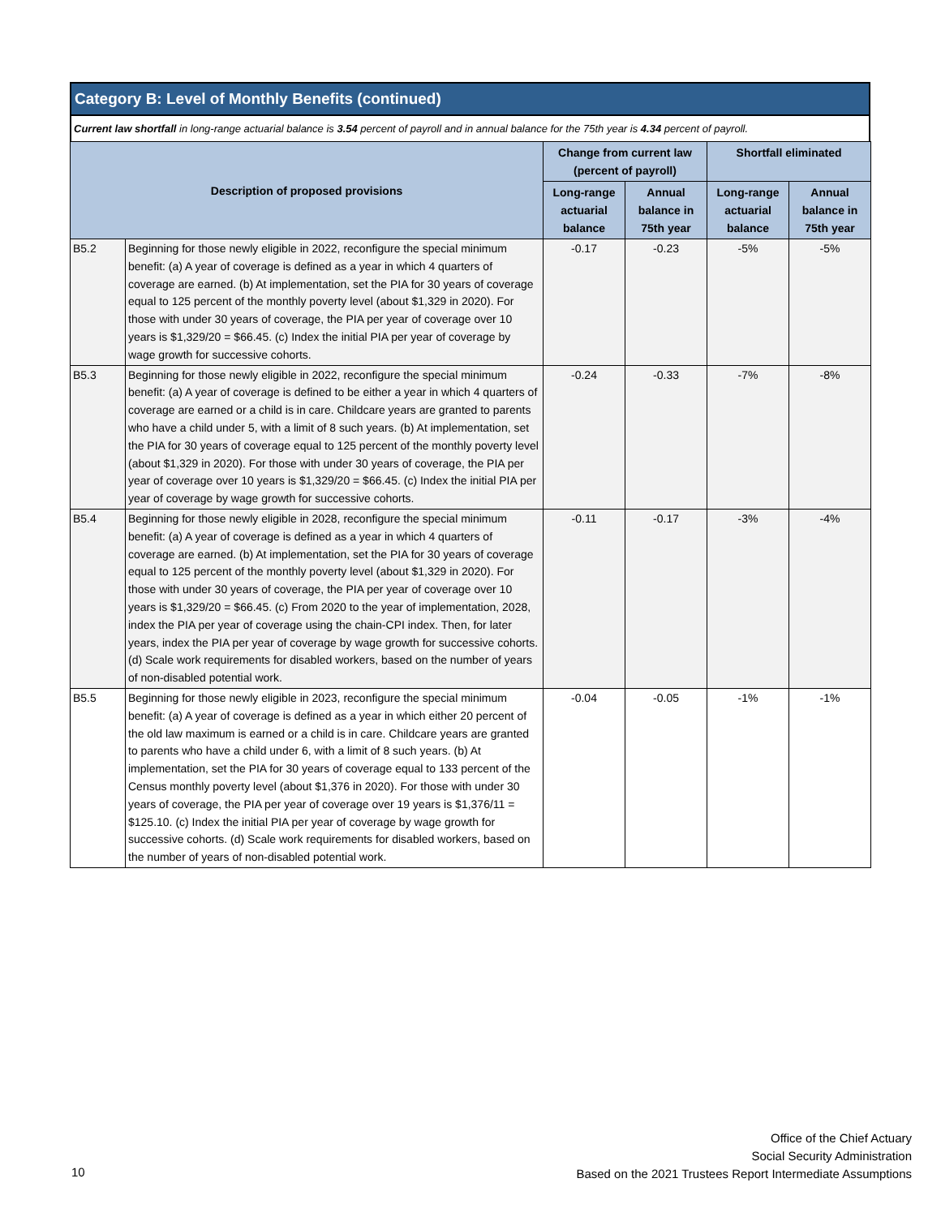Category B: Level of Monthly Benefits (continued)
Current law shortfall in long-range actuarial balance is 3.54 percent of payroll and in annual balance for the 75th year is 4.34 percent of payroll.
| Description of proposed provisions | | Change from current law (percent of payroll) | | Shortfall eliminated | |
| --- | --- | --- | --- | --- | --- |
| | | Long-range actuarial balance | Annual balance in 75th year | Long-range actuarial balance | Annual balance in 75th year |
| B5.2 | Beginning for those newly eligible in 2022, reconfigure the special minimum benefit: (a) A year of coverage is defined as a year in which 4 quarters of coverage are earned. (b) At implementation, set the PIA for 30 years of coverage equal to 125 percent of the monthly poverty level (about $1,329 in 2020). For those with under 30 years of coverage, the PIA per year of coverage over 10 years is $1,329/20 = $66.45. (c) Index the initial PIA per year of coverage by wage growth for successive cohorts. | -0.17 | -0.23 | -5% | -5% |
| B5.3 | Beginning for those newly eligible in 2022, reconfigure the special minimum benefit: (a) A year of coverage is defined to be either a year in which 4 quarters of coverage are earned or a child is in care. Childcare years are granted to parents who have a child under 5, with a limit of 8 such years. (b) At implementation, set the PIA for 30 years of coverage equal to 125 percent of the monthly poverty level (about $1,329 in 2020). For those with under 30 years of coverage, the PIA per year of coverage over 10 years is $1,329/20 = $66.45. (c) Index the initial PIA per year of coverage by wage growth for successive cohorts. | -0.24 | -0.33 | -7% | -8% |
| B5.4 | Beginning for those newly eligible in 2028, reconfigure the special minimum benefit: (a) A year of coverage is defined as a year in which 4 quarters of coverage are earned. (b) At implementation, set the PIA for 30 years of coverage equal to 125 percent of the monthly poverty level (about $1,329 in 2020). For those with under 30 years of coverage, the PIA per year of coverage over 10 years is $1,329/20 = $66.45. (c) From 2020 to the year of implementation, 2028, index the PIA per year of coverage using the chain-CPI index. Then, for later years, index the PIA per year of coverage by wage growth for successive cohorts. (d) Scale work requirements for disabled workers, based on the number of years of non-disabled potential work. | -0.11 | -0.17 | -3% | -4% |
| B5.5 | Beginning for those newly eligible in 2023, reconfigure the special minimum benefit: (a) A year of coverage is defined as a year in which either 20 percent of the old law maximum is earned or a child is in care. Childcare years are granted to parents who have a child under 6, with a limit of 8 such years. (b) At implementation, set the PIA for 30 years of coverage equal to 133 percent of the Census monthly poverty level (about $1,376 in 2020). For those with under 30 years of coverage, the PIA per year of coverage over 19 years is $1,376/11 = $125.10. (c) Index the initial PIA per year of coverage by wage growth for successive cohorts. (d) Scale work requirements for disabled workers, based on the number of years of non-disabled potential work. | -0.04 | -0.05 | -1% | -1% |
Office of the Chief Actuary
Social Security Administration
Based on the 2021 Trustees Report Intermediate Assumptions
10